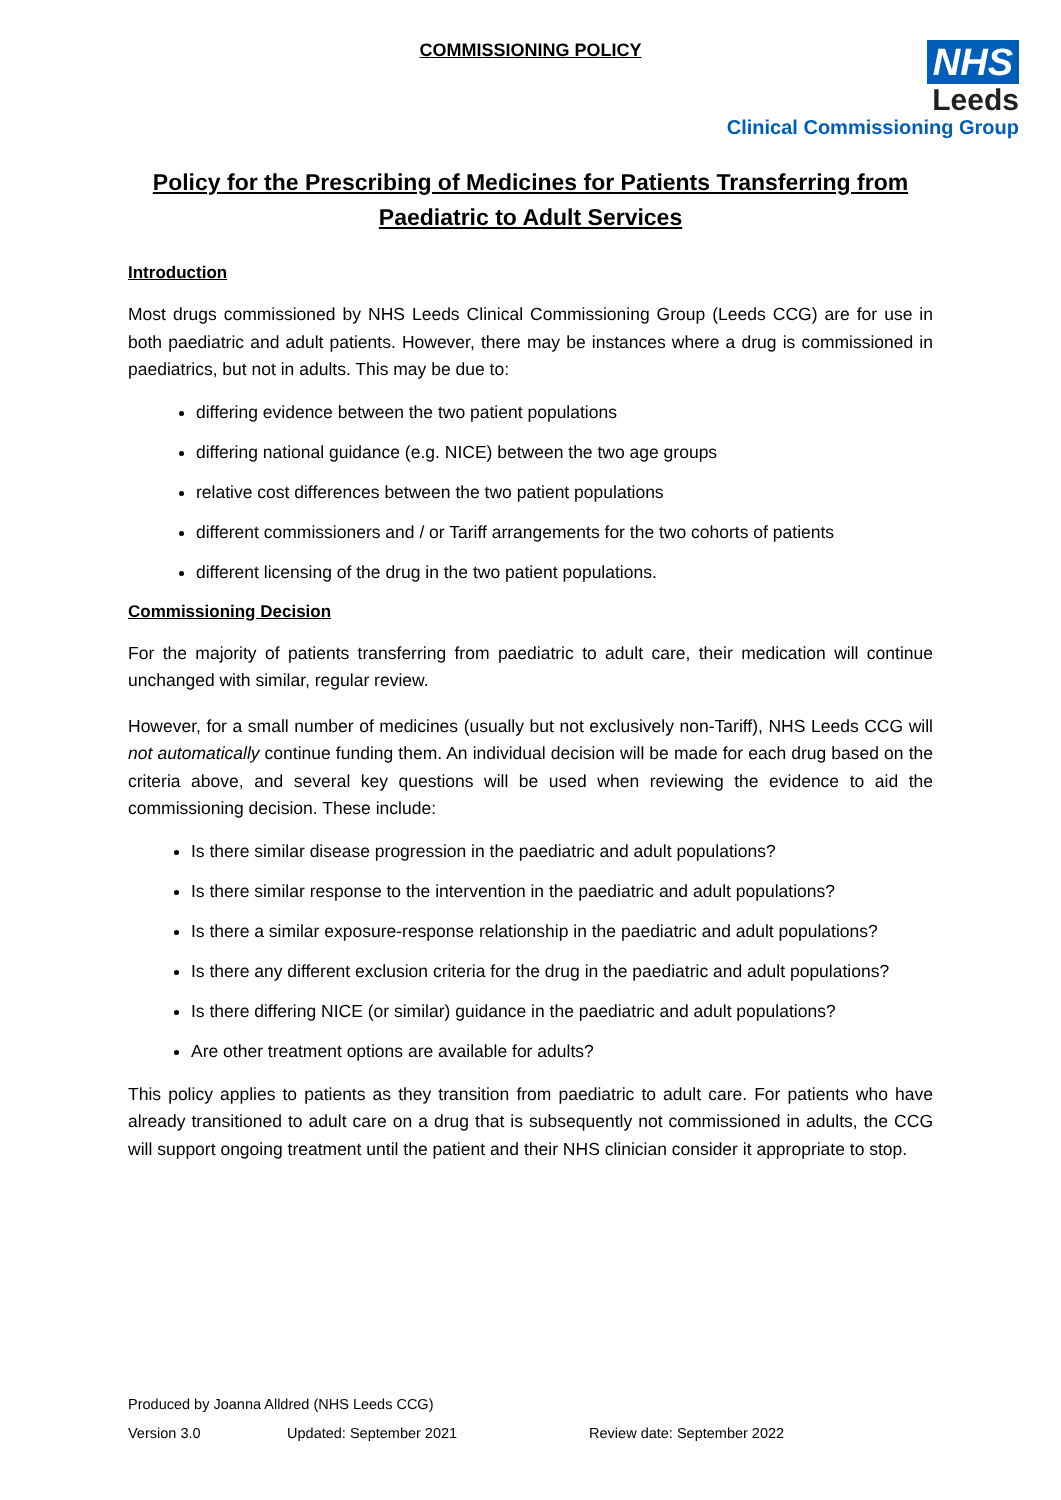COMMISSIONING POLICY
NHS
Leeds
Clinical Commissioning Group
Policy for the Prescribing of Medicines for Patients Transferring from
Paediatric to Adult Services
Introduction
Most drugs commissioned by NHS Leeds Clinical Commissioning Group (Leeds CCG) are for use in both paediatric and adult patients. However, there may be instances where a drug is commissioned in paediatrics, but not in adults. This may be due to:
differing evidence between the two patient populations
differing national guidance (e.g. NICE) between the two age groups
relative cost differences between the two patient populations
different commissioners and / or Tariff arrangements for the two cohorts of patients
different licensing of the drug in the two patient populations.
Commissioning Decision
For the majority of patients transferring from paediatric to adult care, their medication will continue unchanged with similar, regular review.
However, for a small number of medicines (usually but not exclusively non-Tariff), NHS Leeds CCG will not automatically continue funding them. An individual decision will be made for each drug based on the criteria above, and several key questions will be used when reviewing the evidence to aid the commissioning decision. These include:
Is there similar disease progression in the paediatric and adult populations?
Is there similar response to the intervention in the paediatric and adult populations?
Is there a similar exposure-response relationship in the paediatric and adult populations?
Is there any different exclusion criteria for the drug in the paediatric and adult populations?
Is there differing NICE (or similar) guidance in the paediatric and adult populations?
Are other treatment options are available for adults?
This policy applies to patients as they transition from paediatric to adult care. For patients who have already transitioned to adult care on a drug that is subsequently not commissioned in adults, the CCG will support ongoing treatment until the patient and their NHS clinician consider it appropriate to stop.
Produced by Joanna Alldred (NHS Leeds CCG)
Version 3.0 Updated: September 2021 Review date: September 2022